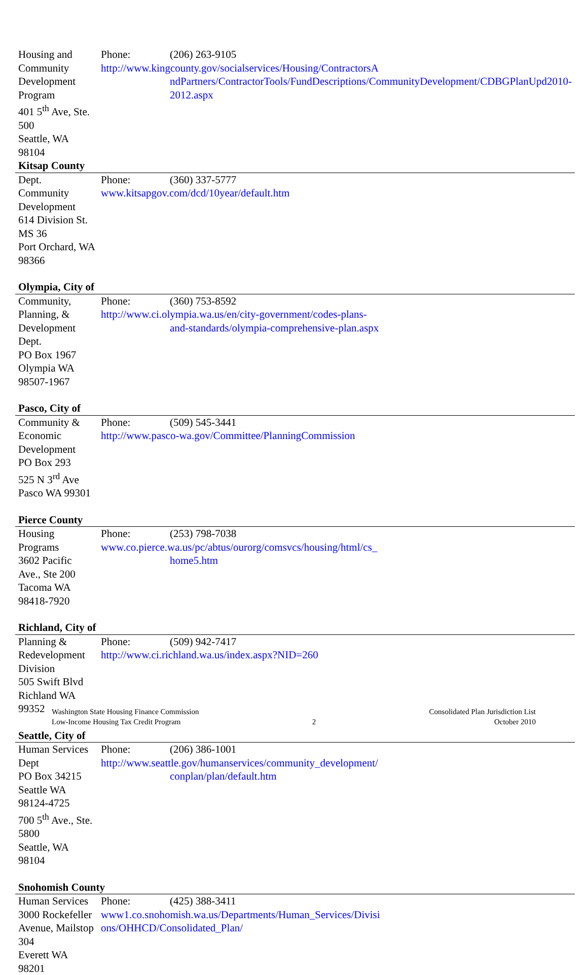| Housing and Community Development Program 401 5<sup>th</sup> Ave, Ste. 500 Seattle, WA 98104 | Phone: (206) 263-9105 http://www.kingcounty.gov/socialservices/Housing/ContractorsA ndPartners/ContractorTools/FundDescriptions/CommunityDevelopment/CDBGPlanUpd2010-2012.aspx |
| Kitsap County | |
| Dept. Community Development 614 Division St. MS 36 Port Orchard, WA 98366 | Phone: (360) 337-5777 www.kitsapgov.com/dcd/10year/default.htm |
| Olympia, City of | |
| Community, Planning, & Development Dept. PO Box 1967 Olympia WA 98507-1967 | Phone: (360) 753-8592 http://www.ci.olympia.wa.us/en/city-government/codes-plans- and-standards/olympia-comprehensive-plan.aspx |
| Pasco, City of | |
| Community & Economic Development PO Box 293 525 N 3<sup>rd</sup> Ave Pasco WA 99301 | Phone: (509) 545-3441 http://www.pasco-wa.gov/Committee/PlanningCommission |
| Pierce County | |
| Housing Programs 3602 Pacific Ave., Ste 200 Tacoma WA 98418-7920 | Phone: (253) 798-7038 www.co.pierce.wa.us/pc/abtus/ourorg/comsvcs/housing/html/cs_ home5.htm |
| Richland, City of | |
| Planning & Redevelopment Division 505 Swift Blvd Richland WA 99352 | Phone: (509) 942-7417 http://www.ci.richland.wa.us/index.aspx?NID=260 |
| Seattle, City of | |
| Human Services Dept PO Box 34215 Seattle WA 98124-4725 700 5<sup>th</sup> Ave., Ste. 5800 Seattle, WA 98104 | Phone: (206) 386-1001 http://www.seattle.gov/humanservices/community_development/ conplan/plan/default.htm |
| Snohomish County | |
| Human Services 3000 Rockefeller Avenue, Mailstop 304 Everett WA 98201 | Phone: (425) 388-3411 www1.co.snohomish.wa.us/Departments/Human_Services/Divisi ons/OHHCD/Consolidated_Plan/ |
Washington State Housing Finance Commission
Low-Income Housing Tax Credit Program
2 Consolidated Plan Jurisdiction List
October 2010